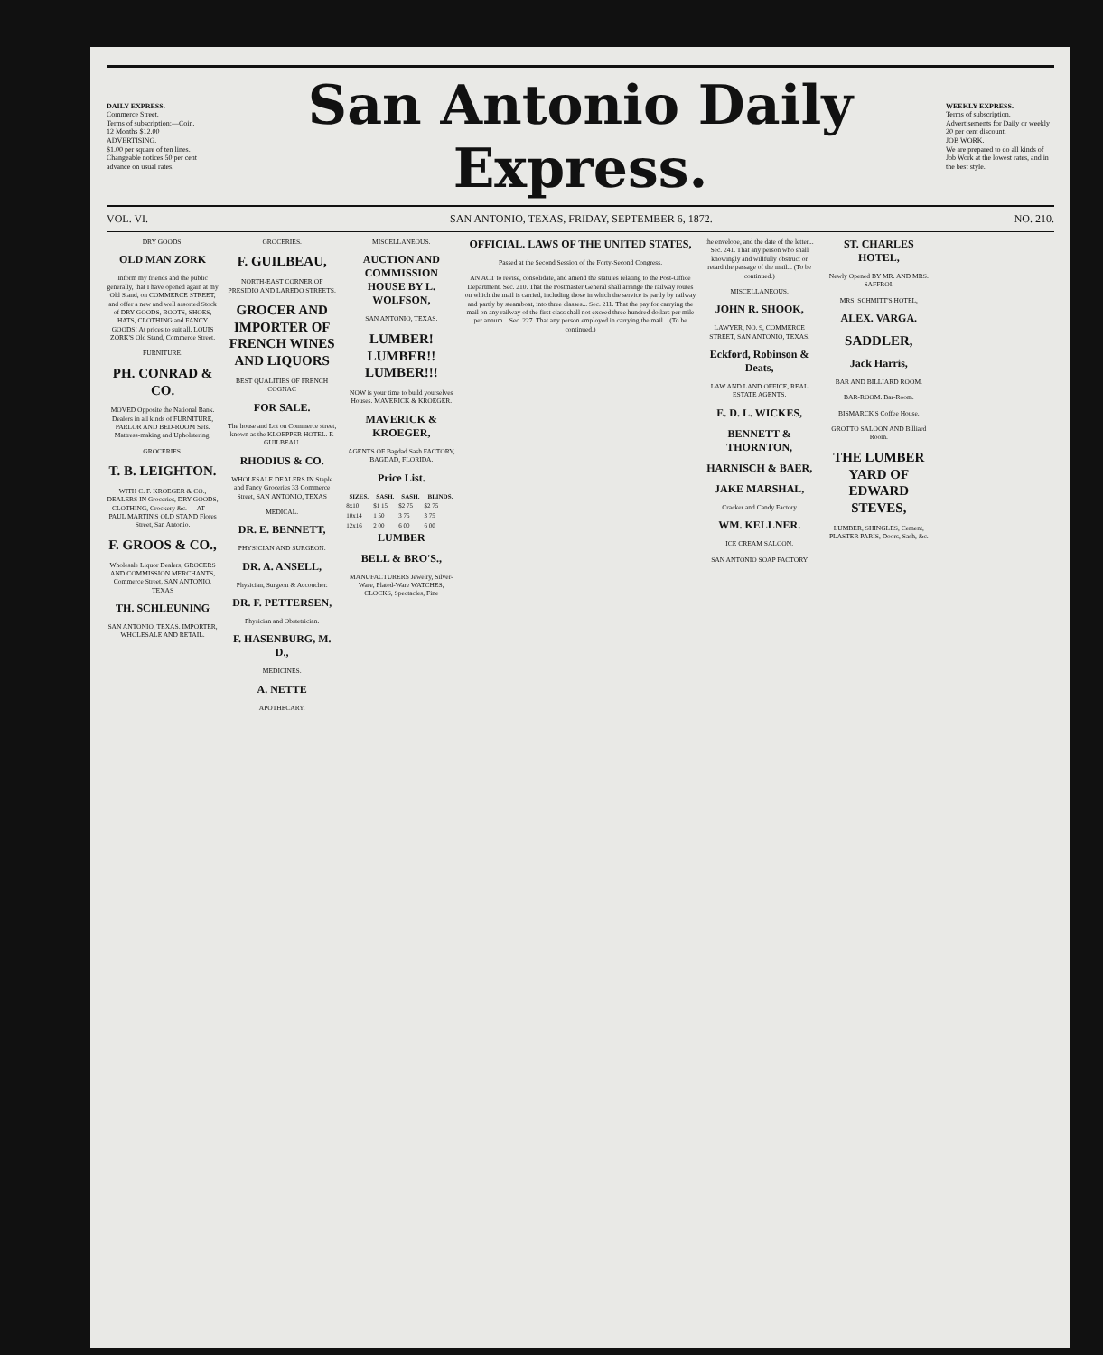DAILY EXPRESS.
Commerce Street.
Terms of subscription:—Coin.
12 Months $12.00
ADVERTISING.
$1.00 per square of ten lines. Changeable notices 50 per cent advance on usual rates.
San Antonio Daily Express.
WEEKLY EXPRESS.
Terms of subscription.
Advertisements for Daily or weekly 20 per cent discount.
JOB WORK.
We are prepared to do all kinds of Job Work at the lowest rates, and in the best style.
VOL. VI. SAN ANTONIO, TEXAS, FRIDAY, SEPTEMBER 6, 1872. NO. 210.
DRY GOODS.
OLD MAN ZORK
Inform my friends and the public generally, that I have opened again at my Old Stand, on COMMERCE STREET, and offer a new and well assorted Stock of DRY GOODS, BOOTS, SHOES, HATS, CLOTHING and FANCY GOODS! At prices to suit all. LOUIS ZORK'S Old Stand, Commerce Street.
FURNITURE.
PH. CONRAD & CO.
MOVED Opposite the National Bank. Dealers in all kinds of FURNITURE, PARLOR AND BED-ROOM Sets. Mattress-making and Upholstering.
GROCERIES.
T. B. LEIGHTON.
WITH C. F. KROEGER & CO., DEALERS IN Groceries, DRY GOODS, CLOTHING, Crockery &c. — AT — PAUL MARTIN'S OLD STAND Flores Street, San Antonio.
F. GROOS & CO.,
Wholesale Liquor Dealers, GROCERS AND COMMISSION MERCHANTS, Commerce Street, SAN ANTONIO, TEXAS
TH. SCHLEUNING
SAN ANTONIO, TEXAS. IMPORTER, WHOLESALE AND RETAIL.
GROCERIES.
F. GUILBEAU,
NORTH-EAST CORNER OF PRESIDIO AND LAREDO STREETS.
GROCER AND IMPORTER OF FRENCH WINES AND LIQUORS
BEST QUALITIES OF FRENCH COGNAC
FOR SALE.
The house and Lot on Commerce street, known as the KLOEPPER HOTEL. F. GUILBEAU.
RHODIUS & CO.
WHOLESALE DEALERS IN Staple and Fancy Groceries 33 Commerce Street, SAN ANTONIO, TEXAS
MEDICAL.
DR. E. BENNETT,
PHYSICIAN AND SURGEON.
DR. A. ANSELL,
Physician, Surgeon & Accoucher.
DR. F. PETTERSEN,
Physician and Obstetrician.
F. HASENBURG, M. D.,
MEDICINES.
A. NETTE
APOTHECARY.
MISCELLANEOUS.
AUCTION AND COMMISSION HOUSE BY L. WOLFSON,
SAN ANTONIO, TEXAS.
LUMBER! LUMBER!! LUMBER!!!
NOW is your time to build yourselves Houses. MAVERICK & KROEGER.
MAVERICK & KROEGER,
AGENTS OF Bagdad Sash FACTORY, BAGDAD, FLORIDA.
Price List.
| SIZES. | SASH. | SASH. | BLINDS. |
| --- | --- | --- | --- |
| 8x10 | $1 15 | $2 75 | $2 75 |
| 10x14 | 1 50 | 3 75 | 3 75 |
| 12x16 | 2 00 | 6 00 | 6 00 |
LUMBER
BELL & BRO'S.,
MANUFACTURERS Jewelry, Silver-Ware, Plated-Ware WATCHES, CLOCKS, Spectacles, Fine
OFFICIAL. LAWS OF THE UNITED STATES,
Passed at the Second Session of the Forty-Second Congress.
AN ACT to revise, consolidate, and amend the statutes relating to the Post-Office Department. Sec. 210. That the Postmaster General shall arrange the railway routes on which the mail is carried, including those in which the service is partly by railway and partly by steamboat, into three classes... Sec. 211. That the pay for carrying the mail on any railway of the first class shall not exceed three hundred dollars per mile per annum... Sec. 227. That any person employed in carrying the mail... (To be continued.)
the envelope, and the date of the letter... Sec. 241. That any person who shall knowingly and willfully obstruct or retard the passage of the mail... (To be continued.)
MISCELLANEOUS.
JOHN R. SHOOK,
LAWYER, NO. 9, COMMERCE STREET, SAN ANTONIO, TEXAS.
Eckford, Robinson & Deats,
LAW AND LAND OFFICE, REAL ESTATE AGENTS.
E. D. L. WICKES,
BENNETT & THORNTON,
HARNISCH & BAER,
JAKE MARSHAL,
Cracker and Candy Factory
WM. KELLNER.
ICE CREAM SALOON.
SAN ANTONIO SOAP FACTORY
ST. CHARLES HOTEL,
Newly Opened BY MR. AND MRS. SAFFROI.
MRS. SCHMITT'S HOTEL,
ALEX. VARGA.
SADDLER,
Jack Harris,
BAR AND BILLIARD ROOM.
BAR-ROOM. Bar-Room.
BISMARCK'S Coffee House.
GROTTO SALOON AND Billiard Room.
THE LUMBER YARD OF EDWARD STEVES,
LUMBER, SHINGLES, Cement, PLASTER PARIS, Doors, Sash, &c.